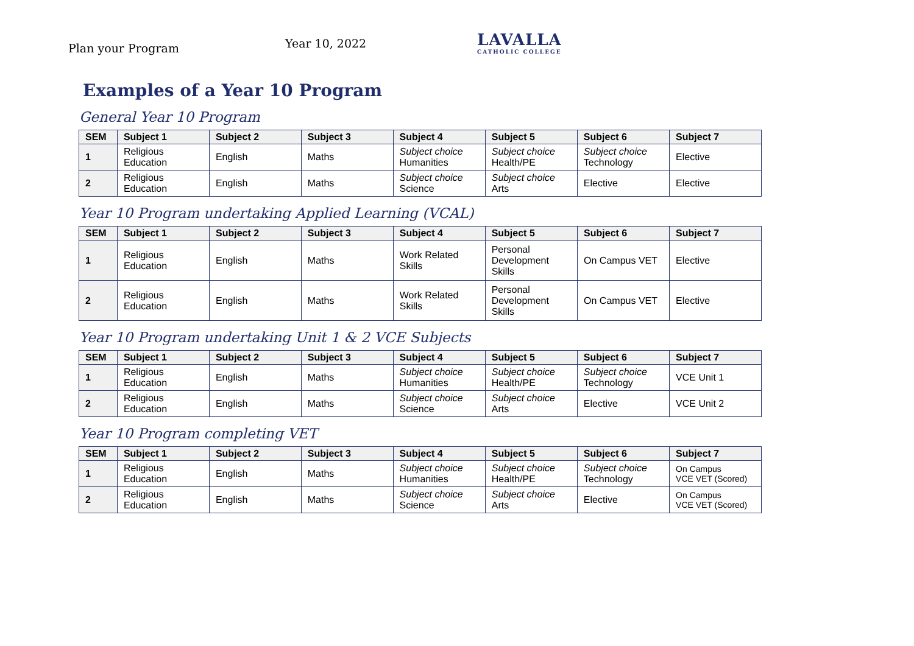Plan your Program
Year 10, 2022
LAVALLA
CATHOLIC COLLEGE
Examples of a Year 10 Program
General Year 10 Program
| SEM | Subject 1 | Subject 2 | Subject 3 | Subject 4 | Subject 5 | Subject 6 | Subject 7 |
| --- | --- | --- | --- | --- | --- | --- | --- |
| 1 | Religious Education | English | Maths | Subject choice Humanities | Subject choice Health/PE | Subject choice Technology | Elective |
| 2 | Religious Education | English | Maths | Subject choice Science | Subject choice Arts | Elective | Elective |
Year 10 Program undertaking Applied Learning (VCAL)
| SEM | Subject 1 | Subject 2 | Subject 3 | Subject 4 | Subject 5 | Subject 6 | Subject 7 |
| --- | --- | --- | --- | --- | --- | --- | --- |
| 1 | Religious Education | English | Maths | Work Related Skills | Personal Development Skills | On Campus VET | Elective |
| 2 | Religious Education | English | Maths | Work Related Skills | Personal Development Skills | On Campus VET | Elective |
Year 10 Program undertaking Unit 1 & 2 VCE Subjects
| SEM | Subject 1 | Subject 2 | Subject 3 | Subject 4 | Subject 5 | Subject 6 | Subject 7 |
| --- | --- | --- | --- | --- | --- | --- | --- |
| 1 | Religious Education | English | Maths | Subject choice Humanities | Subject choice Health/PE | Subject choice Technology | VCE Unit 1 |
| 2 | Religious Education | English | Maths | Subject choice Science | Subject choice Arts | Elective | VCE Unit 2 |
Year 10 Program completing VET
| SEM | Subject 1 | Subject 2 | Subject 3 | Subject 4 | Subject 5 | Subject 6 | Subject 7 |
| --- | --- | --- | --- | --- | --- | --- | --- |
| 1 | Religious Education | English | Maths | Subject choice Humanities | Subject choice Health/PE | Subject choice Technology | On Campus VCE VET (Scored) |
| 2 | Religious Education | English | Maths | Subject choice Science | Subject choice Arts | Elective | On Campus VCE VET (Scored) |